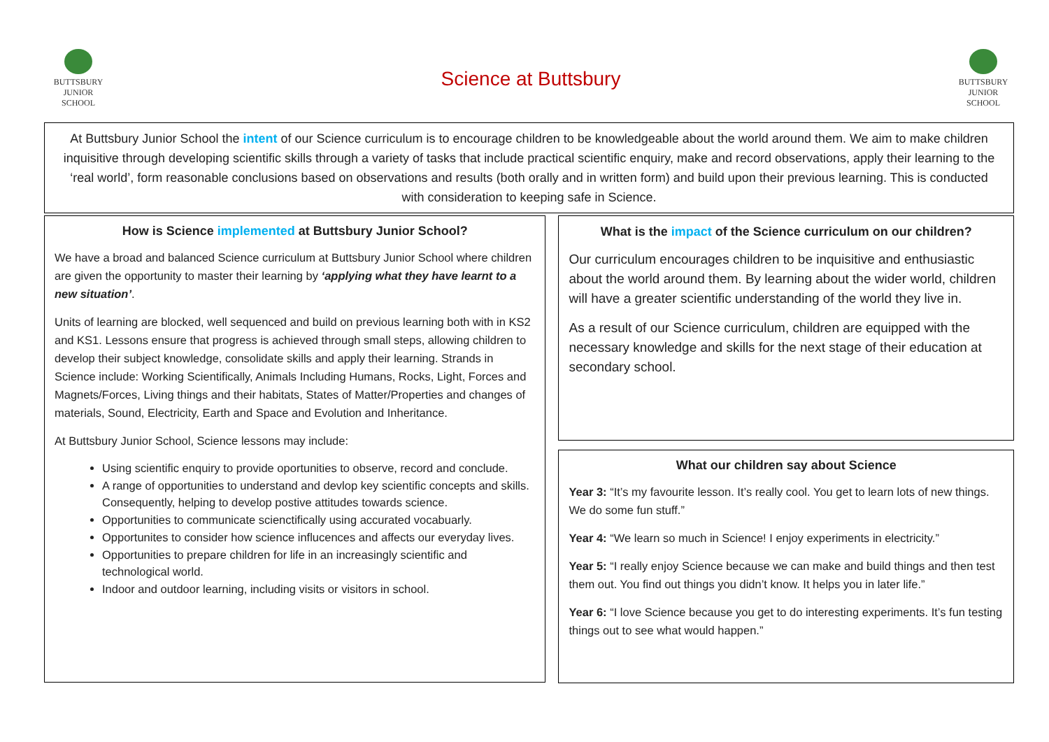BUTTSBURY
JUNIOR SCHOOL
Science at Buttsbury
BUTTSBURY
JUNIOR SCHOOL
At Buttsbury Junior School the intent of our Science curriculum is to encourage children to be knowledgeable about the world around them. We aim to make children inquisitive through developing scientific skills through a variety of tasks that include practical scientific enquiry, make and record observations, apply their learning to the ‘real world’, form reasonable conclusions based on observations and results (both orally and in written form) and build upon their previous learning. This is conducted with consideration to keeping safe in Science.
How is Science implemented at Buttsbury Junior School?
We have a broad and balanced Science curriculum at Buttsbury Junior School where children are given the opportunity to master their learning by ‘applying what they have learnt to a new situation’.
Units of learning are blocked, well sequenced and build on previous learning both with in KS2 and KS1. Lessons ensure that progress is achieved through small steps, allowing children to develop their subject knowledge, consolidate skills and apply their learning. Strands in Science include: Working Scientifically, Animals Including Humans, Rocks, Light, Forces and Magnets/Forces, Living things and their habitats, States of Matter/Properties and changes of materials, Sound, Electricity, Earth and Space and Evolution and Inheritance.
At Buttsbury Junior School, Science lessons may include:
Using scientific enquiry to provide oportunities to observe, record and conclude.
A range of opportunities to understand and devlop key scientific concepts and skills. Consequently, helping to develop postive attitudes towards science.
Opportunities to communicate scienctifically using accurated vocabuarly.
Opportunites to consider how science influcences and affects our everyday lives.
Opportunities to prepare children for life in an increasingly scientific and technological world.
Indoor and outdoor learning, including visits or visitors in school.
What is the impact of the Science curriculum on our children?
Our curriculum encourages children to be inquisitive and enthusiastic about the world around them. By learning about the wider world, children will have a greater scientific understanding of the world they live in.
As a result of our Science curriculum, children are equipped with the necessary knowledge and skills for the next stage of their education at secondary school.
What our children say about Science
Year 3: “It’s my favourite lesson. It’s really cool. You get to learn lots of new things. We do some fun stuff.”
Year 4: “We learn so much in Science! I enjoy experiments in electricity.”
Year 5: “I really enjoy Science because we can make and build things and then test them out. You find out things you didn’t know. It helps you in later life.”
Year 6: “I love Science because you get to do interesting experiments. It’s fun testing things out to see what would happen.”